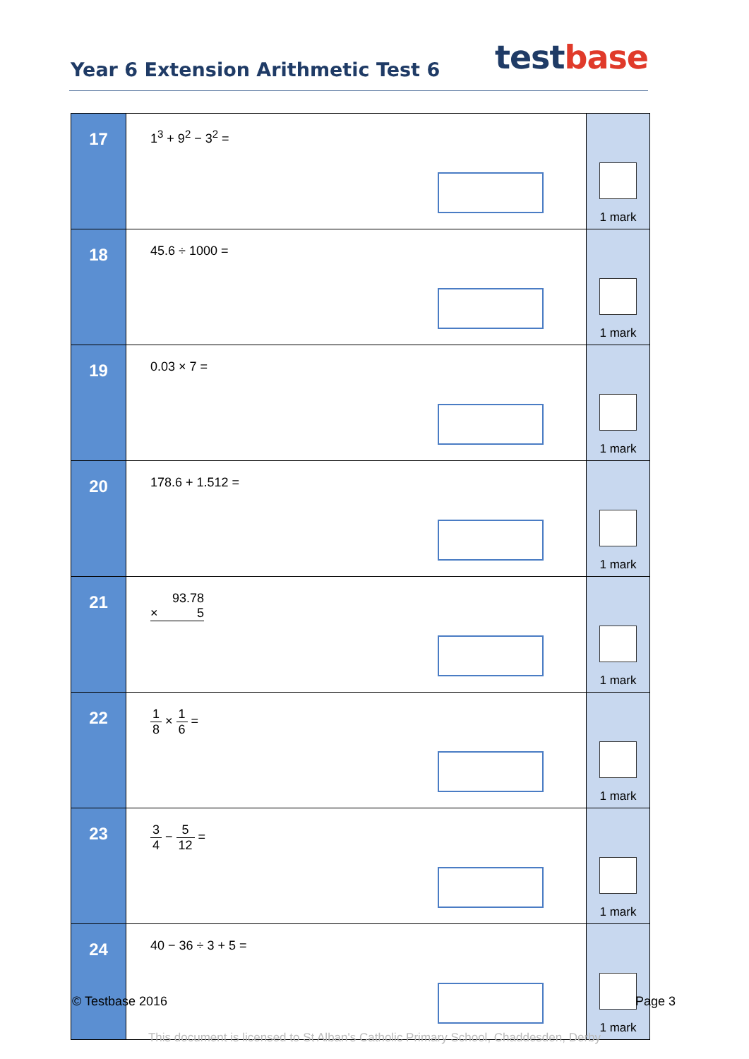Year 6 Extension Arithmetic Test 6
test base
| 17 | 1<sup>3</sup> + 9<sup>2</sup> − 3<sup>2</sup> = | 1 mark |
| 18 | 45.6 ÷ 1000 = | 1 mark |
| 19 | 0.03 × 7 = | 1 mark |
| 20 | 178.6 + 1.512 = | 1 mark |
| 21 | 93.78 × 5 | 1 mark |
| 22 | 1 8 × 1 6 = | 1 mark |
| 23 | 3 4 − 5 12 = | 1 mark |
| 24 | 40 − 36 ÷ 3 + 5 = | 1 mark |
© Testbase 2016 Page 3
This document is licensed to St Alban's Catholic Primary School, Chaddesden, Derby